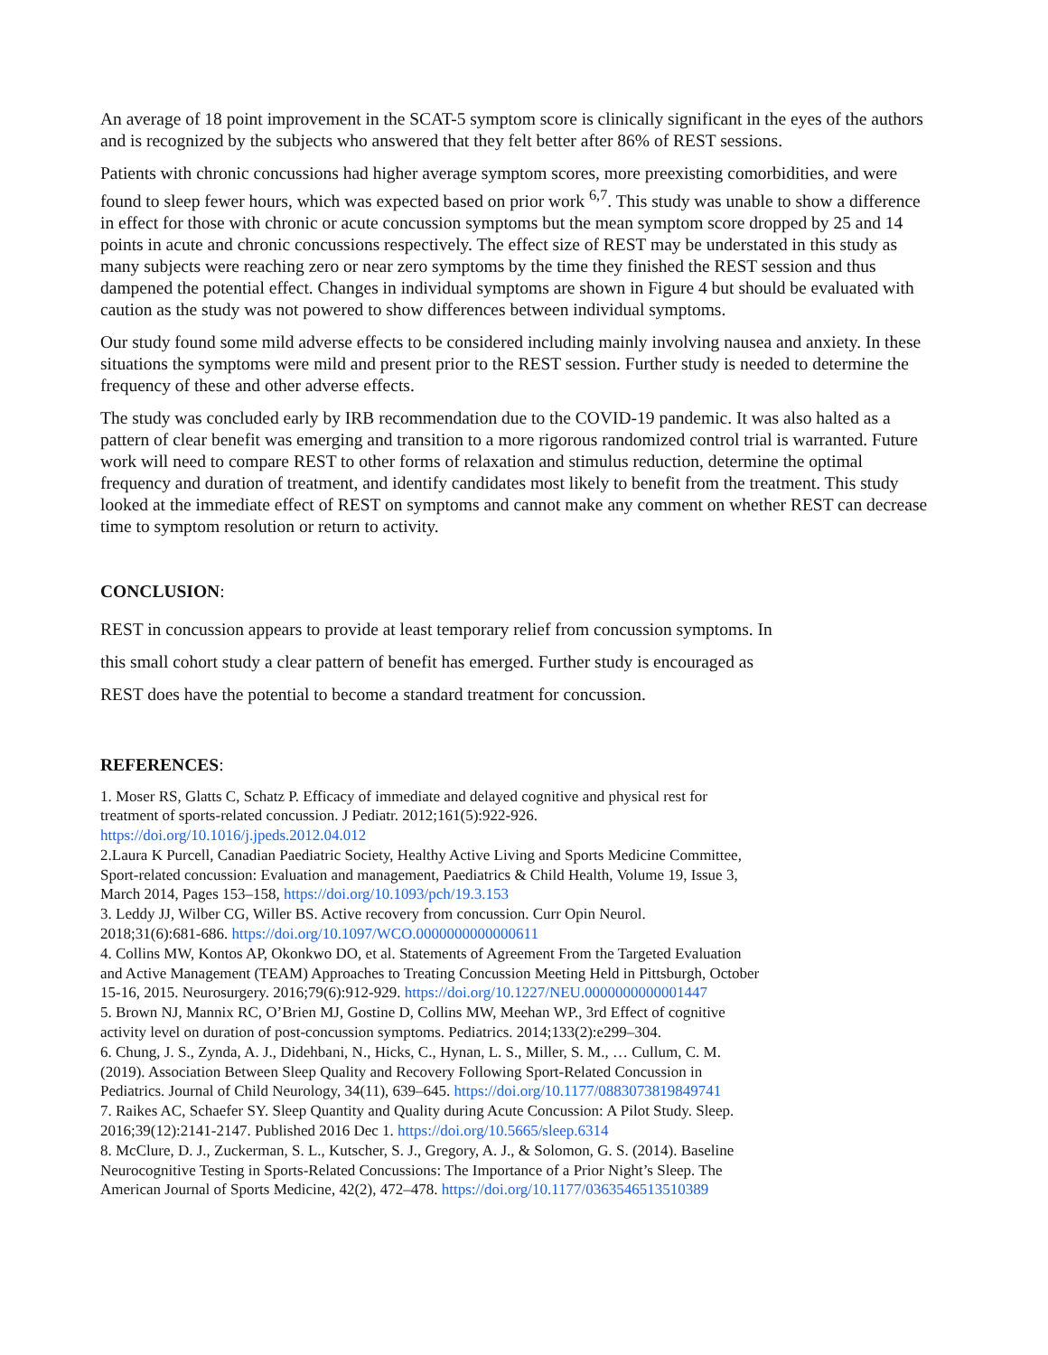An average of 18 point improvement in the SCAT-5 symptom score is clinically significant in the eyes of the authors and is recognized by the subjects who answered that they felt better after 86% of REST sessions.
Patients with chronic concussions had higher average symptom scores, more preexisting comorbidities, and were found to sleep fewer hours, which was expected based on prior work <sup>6,7</sup>. This study was unable to show a difference in effect for those with chronic or acute concussion symptoms but the mean symptom score dropped by 25 and 14 points in acute and chronic concussions respectively. The effect size of REST may be understated in this study as many subjects were reaching zero or near zero symptoms by the time they finished the REST session and thus dampened the potential effect. Changes in individual symptoms are shown in Figure 4 but should be evaluated with caution as the study was not powered to show differences between individual symptoms.
Our study found some mild adverse effects to be considered including mainly involving nausea and anxiety. In these situations the symptoms were mild and present prior to the REST session. Further study is needed to determine the frequency of these and other adverse effects.
The study was concluded early by IRB recommendation due to the COVID-19 pandemic. It was also halted as a pattern of clear benefit was emerging and transition to a more rigorous randomized control trial is warranted. Future work will need to compare REST to other forms of relaxation and stimulus reduction, determine the optimal frequency and duration of treatment, and identify candidates most likely to benefit from the treatment. This study looked at the immediate effect of REST on symptoms and cannot make any comment on whether REST can decrease time to symptom resolution or return to activity.
CONCLUSION:
REST in concussion appears to provide at least temporary relief from concussion symptoms. In
this small cohort study a clear pattern of benefit has emerged. Further study is encouraged as
REST does have the potential to become a standard treatment for concussion.
REFERENCES:
1. Moser RS, Glatts C, Schatz P. Efficacy of immediate and delayed cognitive and physical rest for
treatment of sports-related concussion. J Pediatr. 2012;161(5):922-926.
https://doi.org/10.1016/j.jpeds.2012.04.012
2.Laura K Purcell, Canadian Paediatric Society, Healthy Active Living and Sports Medicine Committee,
Sport-related concussion: Evaluation and management, Paediatrics & Child Health, Volume 19, Issue 3,
March 2014, Pages 153–158, https://doi.org/10.1093/pch/19.3.153
3. Leddy JJ, Wilber CG, Willer BS. Active recovery from concussion. Curr Opin Neurol.
2018;31(6):681-686. https://doi.org/10.1097/WCO.0000000000000611
4. Collins MW, Kontos AP, Okonkwo DO, et al. Statements of Agreement From the Targeted Evaluation
and Active Management (TEAM) Approaches to Treating Concussion Meeting Held in Pittsburgh, October
15-16, 2015. Neurosurgery. 2016;79(6):912-929. https://doi.org/10.1227/NEU.0000000000001447
5. Brown NJ, Mannix RC, O’Brien MJ, Gostine D, Collins MW, Meehan WP., 3rd Effect of cognitive
activity level on duration of post-concussion symptoms. Pediatrics. 2014;133(2):e299–304.
6. Chung, J. S., Zynda, A. J., Didehbani, N., Hicks, C., Hynan, L. S., Miller, S. M., … Cullum, C. M.
(2019). Association Between Sleep Quality and Recovery Following Sport-Related Concussion in
Pediatrics. Journal of Child Neurology, 34(11), 639–645. https://doi.org/10.1177/0883073819849741
7. Raikes AC, Schaefer SY. Sleep Quantity and Quality during Acute Concussion: A Pilot Study. Sleep.
2016;39(12):2141-2147. Published 2016 Dec 1. https://doi.org/10.5665/sleep.6314
8. McClure, D. J., Zuckerman, S. L., Kutscher, S. J., Gregory, A. J., & Solomon, G. S. (2014). Baseline
Neurocognitive Testing in Sports-Related Concussions: The Importance of a Prior Night’s Sleep. The
American Journal of Sports Medicine, 42(2), 472–478. https://doi.org/10.1177/0363546513510389